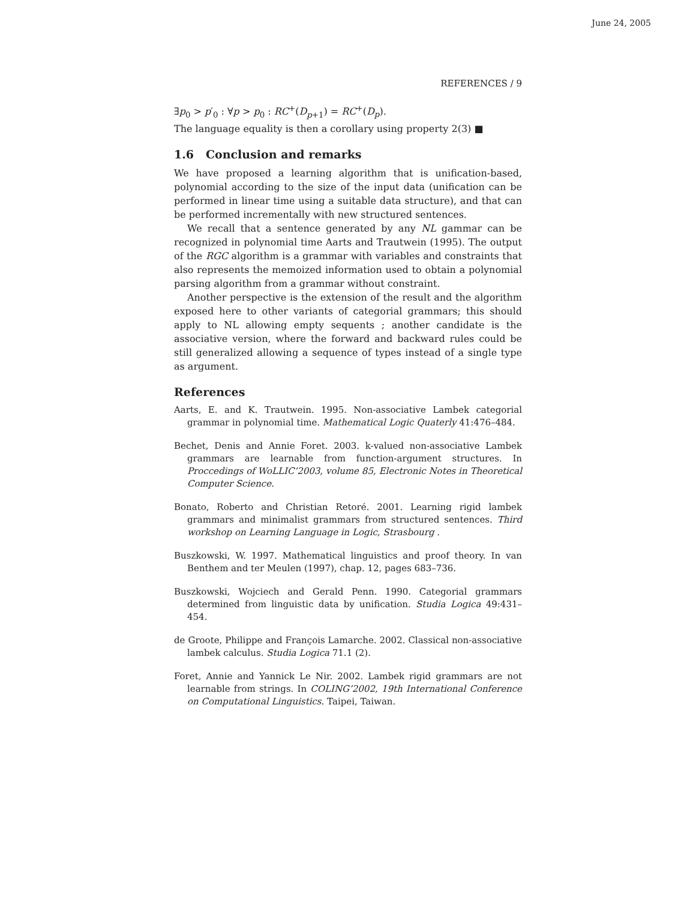June 24, 2005
REFERENCES / 9
∃p<sub>0</sub> > p′<sub>0</sub> : ∀p > p<sub>0</sub> : RC<sup>+</sup>(D<sub>p+1</sub>) = RC<sup>+</sup>(D<sub>p</sub>).
The language equality is then a corollary using property 2(3) ■
1.6 Conclusion and remarks
We have proposed a learning algorithm that is unification-based, polynomial according to the size of the input data (unification can be performed in linear time using a suitable data structure), and that can be performed incrementally with new structured sentences.
We recall that a sentence generated by any NL gammar can be recognized in polynomial time Aarts and Trautwein (1995). The output of the RGC algorithm is a grammar with variables and constraints that also represents the memoized information used to obtain a polynomial parsing algorithm from a grammar without constraint.
Another perspective is the extension of the result and the algorithm exposed here to other variants of categorial grammars; this should apply to NL allowing empty sequents ; another candidate is the associative version, where the forward and backward rules could be still generalized allowing a sequence of types instead of a single type as argument.
References
Aarts, E. and K. Trautwein. 1995. Non-associative Lambek categorial grammar in polynomial time. Mathematical Logic Quaterly 41:476–484.
Bechet, Denis and Annie Foret. 2003. k-valued non-associative Lambek grammars are learnable from function-argument structures. In Proccedings of WoLLIC’2003, volume 85, Electronic Notes in Theoretical Computer Science.
Bonato, Roberto and Christian Retoré. 2001. Learning rigid lambek grammars and minimalist grammars from structured sentences. Third workshop on Learning Language in Logic, Strasbourg .
Buszkowski, W. 1997. Mathematical linguistics and proof theory. In van Benthem and ter Meulen (1997), chap. 12, pages 683–736.
Buszkowski, Wojciech and Gerald Penn. 1990. Categorial grammars determined from linguistic data by unification. Studia Logica 49:431–454.
de Groote, Philippe and François Lamarche. 2002. Classical non-associative lambek calculus. Studia Logica 71.1 (2).
Foret, Annie and Yannick Le Nir. 2002. Lambek rigid grammars are not learnable from strings. In COLING’2002, 19th International Conference on Computational Linguistics. Taipei, Taiwan.